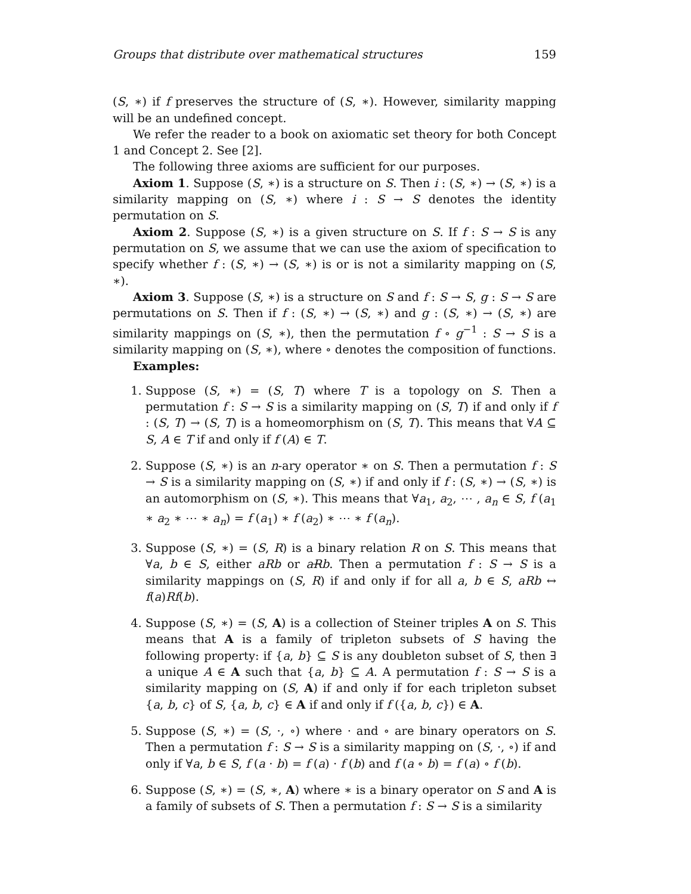Groups that distribute over mathematical structures 159
(S, ∗) if f preserves the structure of (S, ∗). However, similarity mapping will be an undefined concept.
We refer the reader to a book on axiomatic set theory for both Concept 1 and Concept 2. See [2].
The following three axioms are sufficient for our purposes.
Axiom 1. Suppose (S, ∗) is a structure on S. Then i : (S, ∗) → (S, ∗) is a similarity mapping on (S, ∗) where i : S → S denotes the identity permutation on S.
Axiom 2. Suppose (S, ∗) is a given structure on S. If f : S → S is any permutation on S, we assume that we can use the axiom of specification to specify whether f : (S, ∗) → (S, ∗) is or is not a similarity mapping on (S, ∗).
Axiom 3. Suppose (S, ∗) is a structure on S and f : S → S, g : S → S are permutations on S. Then if f : (S, ∗) → (S, ∗) and g : (S, ∗) → (S, ∗) are similarity mappings on (S, ∗), then the permutation f ∘ g<sup>−1</sup> : S → S is a similarity mapping on (S, ∗), where ∘ denotes the composition of functions.
Examples:
1. Suppose (S, ∗) = (S, T) where T is a topology on S. Then a permutation f : S → S is a similarity mapping on (S, T) if and only if f : (S, T) → (S, T) is a homeomorphism on (S, T). This means that ∀A ⊆ S, A ∈ T if and only if f (A) ∈ T.
2. Suppose (S, ∗) is an n-ary operator ∗ on S. Then a permutation f : S → S is a similarity mapping on (S, ∗) if and only if f : (S, ∗) → (S, ∗) is an automorphism on (S, ∗). This means that ∀a<sub>1</sub>, a<sub>2</sub>, ⋯ , a<sub>n</sub> ∈ S, f (a<sub>1</sub> ∗ a<sub>2</sub> ∗ ⋯ ∗ a<sub>n</sub>) = f (a<sub>1</sub>) ∗ f (a<sub>2</sub>) ∗ ⋯ ∗ f (a<sub>n</sub>).
3. Suppose (S, ∗) = (S, R) is a binary relation R on S. This means that ∀a, b ∈ S, either aRb or aRb. Then a permutation f : S → S is a similarity mappings on (S, R) if and only if for all a, b ∈ S, aRb ↔ f(a)Rf(b).
4. Suppose (S, ∗) = (S, A) is a collection of Steiner triples A on S. This means that A is a family of tripleton subsets of S having the following property: if {a, b} ⊆ S is any doubleton subset of S, then ∃ a unique A ∈ A such that {a, b} ⊆ A. A permutation f : S → S is a similarity mapping on (S, A) if and only if for each tripleton subset {a, b, c} of S, {a, b, c} ∈ A if and only if f ({a, b, c}) ∈ A.
5. Suppose (S, ∗) = (S, ·, ∘) where · and ∘ are binary operators on S. Then a permutation f : S → S is a similarity mapping on (S, ·, ∘) if and only if ∀a, b ∈ S, f (a · b) = f (a) · f (b) and f (a ∘ b) = f (a) ∘ f (b).
6. Suppose (S, ∗) = (S, ∗, A) where ∗ is a binary operator on S and A is a family of subsets of S. Then a permutation f : S → S is a similarity